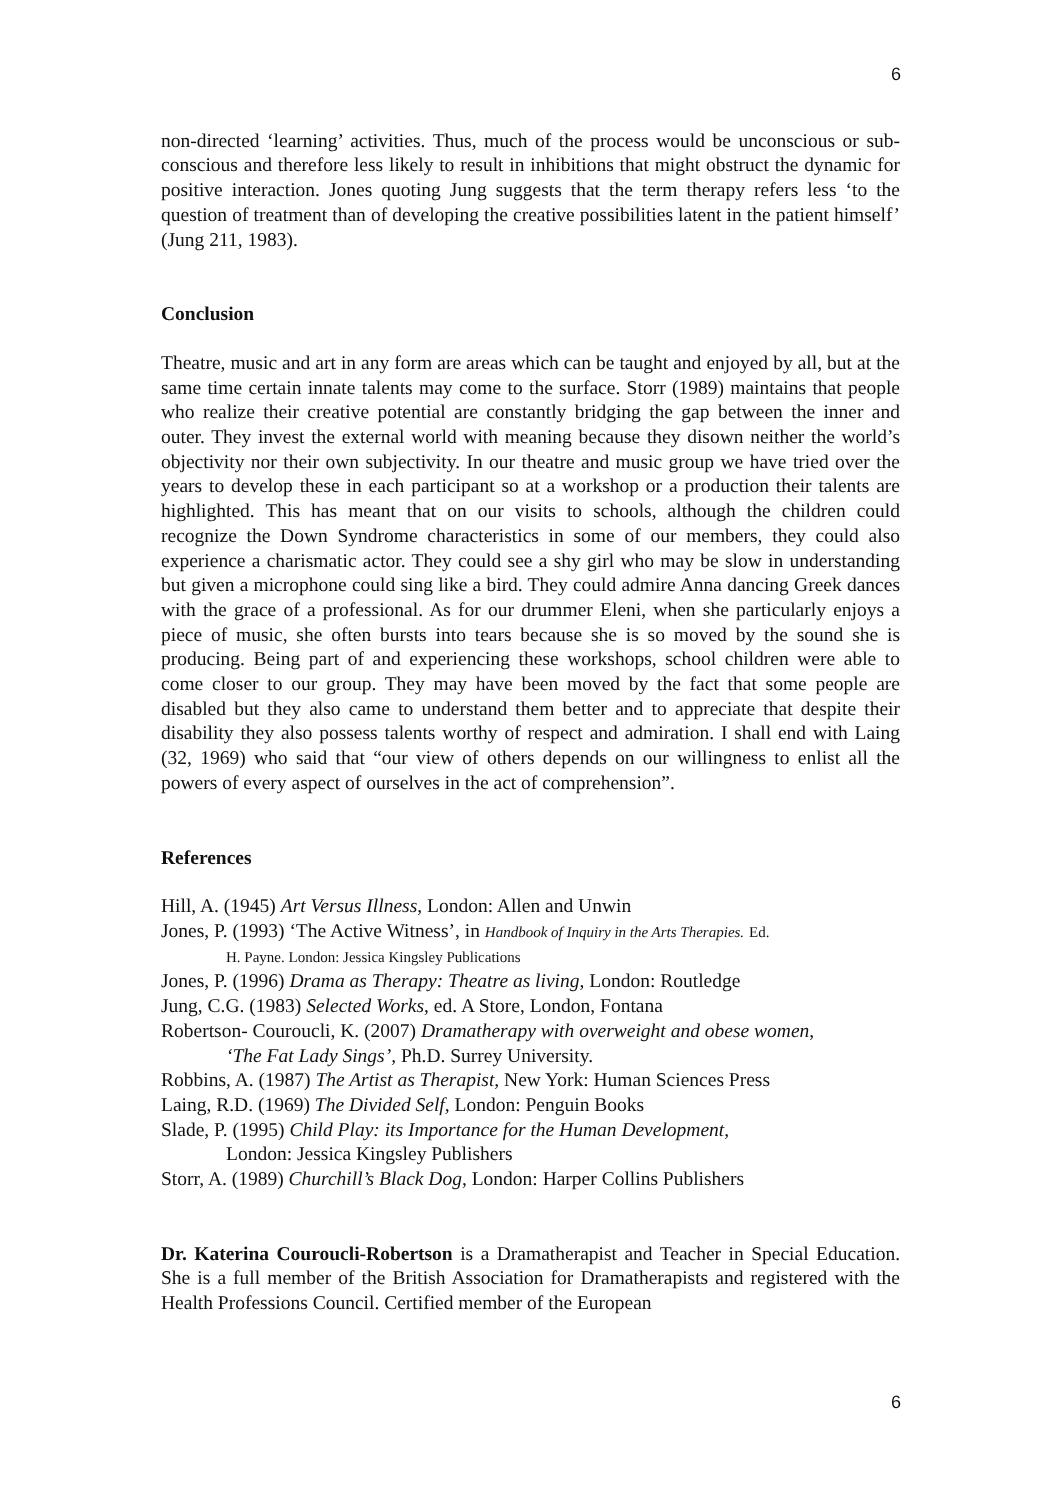6
non-directed ‘learning’ activities. Thus, much of the process would be unconscious or sub-conscious and therefore less likely to result in inhibitions that might obstruct the dynamic for positive interaction. Jones quoting Jung suggests that the term therapy refers less ‘to the question of treatment than of developing the creative possibilities latent in the patient himself’ (Jung 211, 1983).
Conclusion
Theatre, music and art in any form are areas which can be taught and enjoyed by all, but at the same time certain innate talents may come to the surface. Storr (1989) maintains that people who realize their creative potential are constantly bridging the gap between the inner and outer. They invest the external world with meaning because they disown neither the world’s objectivity nor their own subjectivity. In our theatre and music group we have tried over the years to develop these in each participant so at a workshop or a production their talents are highlighted. This has meant that on our visits to schools, although the children could recognize the Down Syndrome characteristics in some of our members, they could also experience a charismatic actor. They could see a shy girl who may be slow in understanding but given a microphone could sing like a bird. They could admire Anna dancing Greek dances with the grace of a professional. As for our drummer Eleni, when she particularly enjoys a piece of music, she often bursts into tears because she is so moved by the sound she is producing. Being part of and experiencing these workshops, school children were able to come closer to our group. They may have been moved by the fact that some people are disabled but they also came to understand them better and to appreciate that despite their disability they also possess talents worthy of respect and admiration. I shall end with Laing (32, 1969) who said that “our view of others depends on our willingness to enlist all the powers of every aspect of ourselves in the act of comprehension”.
References
Hill, A. (1945) Art Versus Illness, London: Allen and Unwin
Jones, P. (1993) ‘The Active Witness’, in Handbook of Inquiry in the Arts Therapies. Ed.
H. Payne. London: Jessica Kingsley Publications
Jones, P. (1996) Drama as Therapy: Theatre as living, London: Routledge
Jung, C.G. (1983) Selected Works, ed. A Store, London, Fontana
Robertson- Couroucli, K. (2007) Dramatherapy with overweight and obese women,
‘The Fat Lady Sings’, Ph.D. Surrey University.
Robbins, A. (1987) The Artist as Therapist, New York: Human Sciences Press
Laing, R.D. (1969) The Divided Self, London: Penguin Books
Slade, P. (1995) Child Play: its Importance for the Human Development,
London: Jessica Kingsley Publishers
Storr, A. (1989) Churchill’s Black Dog, London: Harper Collins Publishers
Dr. Katerina Couroucli-Robertson is a Dramatherapist and Teacher in Special Education. She is a full member of the British Association for Dramatherapists and registered with the Health Professions Council. Certified member of the European
6